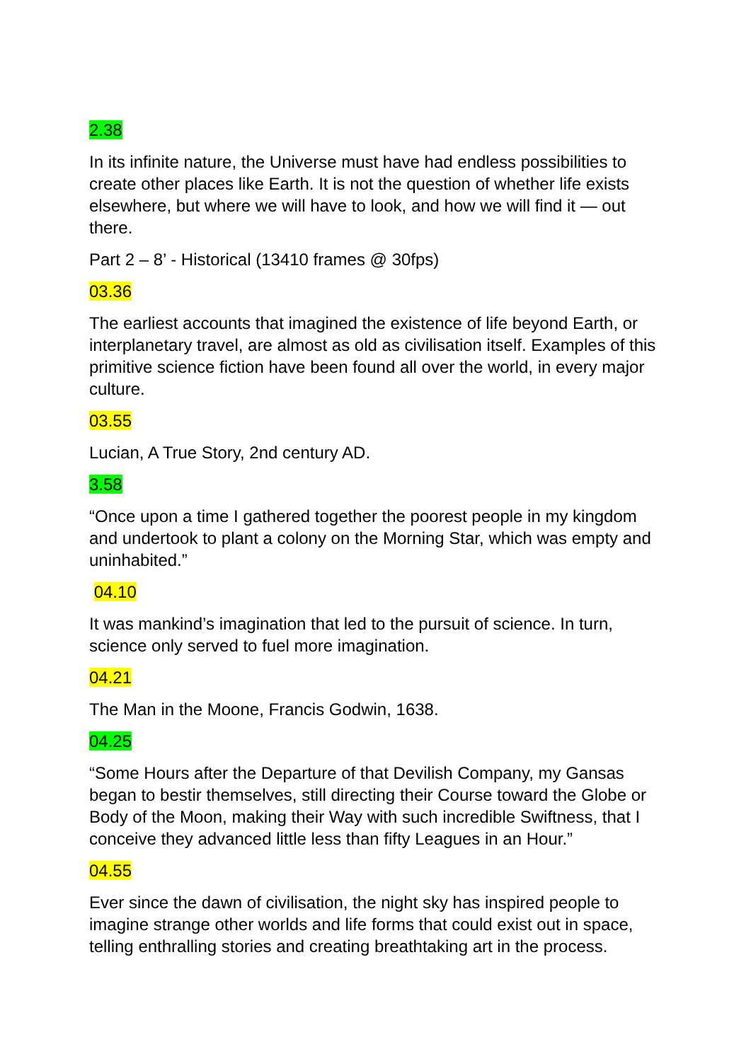2.38
In its infinite nature, the Universe must have had endless possibilities to create other places like Earth. It is not the question of whether life exists elsewhere, but where we will have to look, and how we will find it — out there.
Part 2 – 8’ - Historical (13410 frames @ 30fps)
03.36
The earliest accounts that imagined the existence of life beyond Earth, or interplanetary travel, are almost as old as civilisation itself. Examples of this primitive science fiction have been found all over the world, in every major culture.
03.55
Lucian, A True Story, 2nd century AD.
3.58
“Once upon a time I gathered together the poorest people in my kingdom and undertook to plant a colony on the Morning Star, which was empty and uninhabited.”
04.10
It was mankind’s imagination that led to the pursuit of science. In turn, science only served to fuel more imagination.
04.21
The Man in the Moone, Francis Godwin, 1638.
04.25
“Some Hours after the Departure of that Devilish Company, my Gansas began to bestir themselves, still directing their Course toward the Globe or Body of the Moon, making their Way with such incredible Swiftness, that I conceive they advanced little less than fifty Leagues in an Hour.”
04.55
Ever since the dawn of civilisation, the night sky has inspired people to imagine strange other worlds and life forms that could exist out in space, telling enthralling stories and creating breathtaking art in the process.